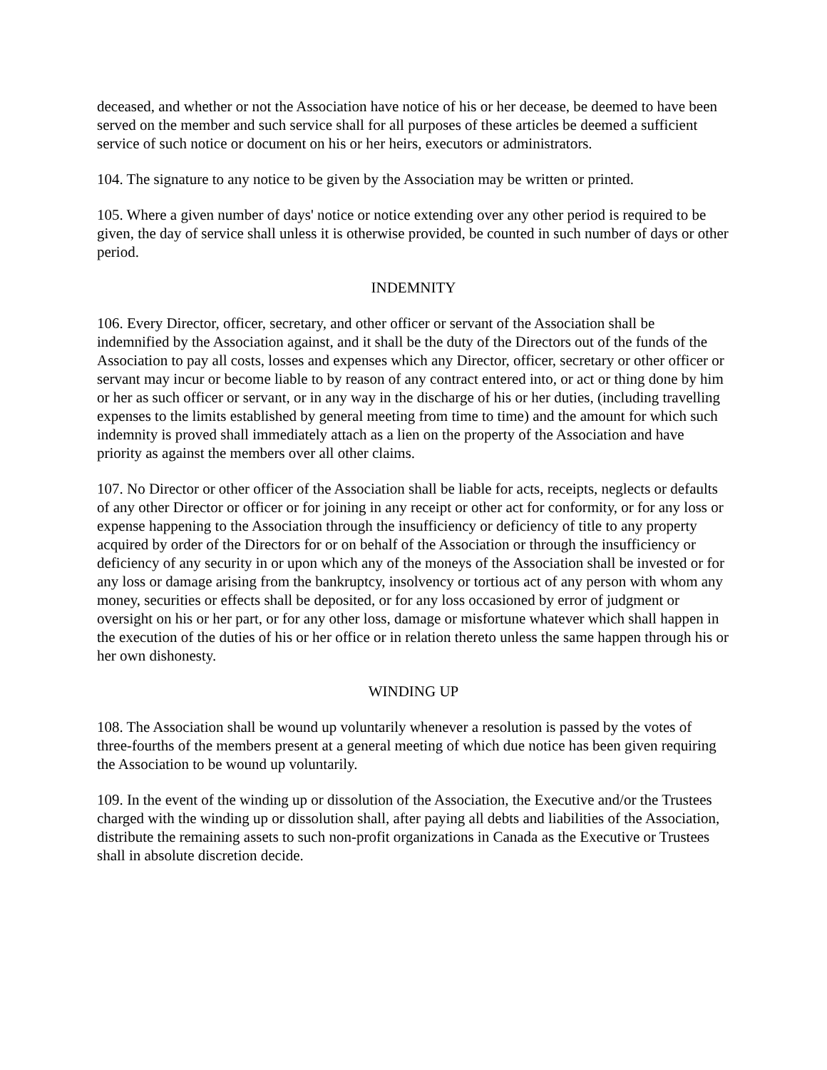deceased, and whether or not the Association have notice of his or her decease, be deemed to have been served on the member and such service shall for all purposes of these articles be deemed a sufficient service of such notice or document on his or her heirs, executors or administrators.
104. The signature to any notice to be given by the Association may be written or printed.
105. Where a given number of days' notice or notice extending over any other period is required to be given, the day of service shall unless it is otherwise provided, be counted in such number of days or other period.
INDEMNITY
106. Every Director, officer, secretary, and other officer or servant of the Association shall be indemnified by the Association against, and it shall be the duty of the Directors out of the funds of the Association to pay all costs, losses and expenses which any Director, officer, secretary or other officer or servant may incur or become liable to by reason of any contract entered into, or act or thing done by him or her as such officer or servant, or in any way in the discharge of his or her duties, (including travelling expenses to the limits established by general meeting from time to time) and the amount for which such indemnity is proved shall immediately attach as a lien on the property of the Association and have priority as against the members over all other claims.
107. No Director or other officer of the Association shall be liable for acts, receipts, neglects or defaults of any other Director or officer or for joining in any receipt or other act for conformity, or for any loss or expense happening to the Association through the insufficiency or deficiency of title to any property acquired by order of the Directors for or on behalf of the Association or through the insufficiency or deficiency of any security in or upon which any of the moneys of the Association shall be invested or for any loss or damage arising from the bankruptcy, insolvency or tortious act of any person with whom any money, securities or effects shall be deposited, or for any loss occasioned by error of judgment or oversight on his or her part, or for any other loss, damage or misfortune whatever which shall happen in the execution of the duties of his or her office or in relation thereto unless the same happen through his or her own dishonesty.
WINDING UP
108. The Association shall be wound up voluntarily whenever a resolution is passed by the votes of three-fourths of the members present at a general meeting of which due notice has been given requiring the Association to be wound up voluntarily.
109. In the event of the winding up or dissolution of the Association, the Executive and/or the Trustees charged with the winding up or dissolution shall, after paying all debts and liabilities of the Association, distribute the remaining assets to such non-profit organizations in Canada as the Executive or Trustees shall in absolute discretion decide.